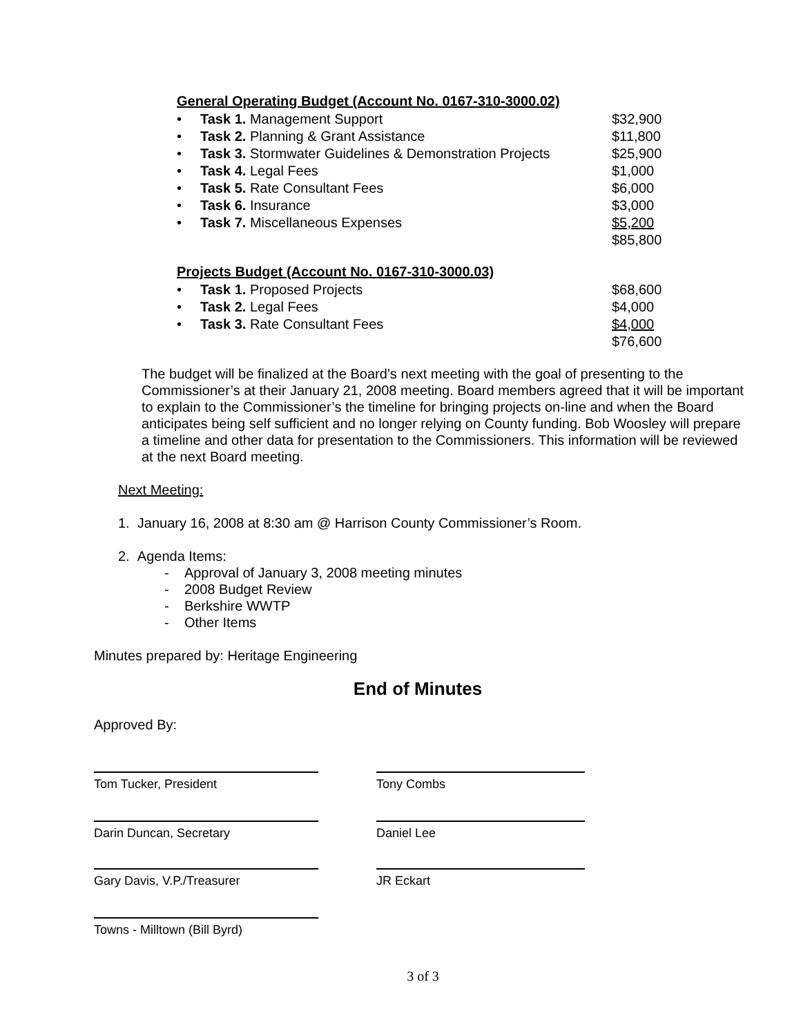General Operating Budget (Account No. 0167-310-3000.02)
| • | Task 1. Management Support | $32,900 |
| • | Task 2. Planning & Grant Assistance | $11,800 |
| • | Task 3. Stormwater Guidelines & Demonstration Projects | $25,900 |
| • | Task 4. Legal Fees | $1,000 |
| • | Task 5. Rate Consultant Fees | $6,000 |
| • | Task 6. Insurance | $3,000 |
| • | Task 7. Miscellaneous Expenses | $5,200 |
| | | $85,800 |
Projects Budget (Account No. 0167-310-3000.03)
| • | Task 1. Proposed Projects | $68,600 |
| • | Task 2. Legal Fees | $4,000 |
| • | Task 3. Rate Consultant Fees | $4,000 |
| | | $76,600 |
The budget will be finalized at the Board’s next meeting with the goal of presenting to the Commissioner’s at their January 21, 2008 meeting. Board members agreed that it will be important to explain to the Commissioner’s the timeline for bringing projects on-line and when the Board anticipates being self sufficient and no longer relying on County funding. Bob Woosley will prepare a timeline and other data for presentation to the Commissioners. This information will be reviewed at the next Board meeting.
Next Meeting:
1. January 16, 2008 at 8:30 am @ Harrison County Commissioner’s Room.
2. Agenda Items:
- Approval of January 3, 2008 meeting minutes
- 2008 Budget Review
- Berkshire WWTP
- Other Items
Minutes prepared by: Heritage Engineering
End of Minutes
Approved By:
Tom Tucker, President Tony Combs
Darin Duncan, Secretary Daniel Lee
Gary Davis, V.P./Treasurer JR Eckart
Towns - Milltown (Bill Byrd)
3 of 3